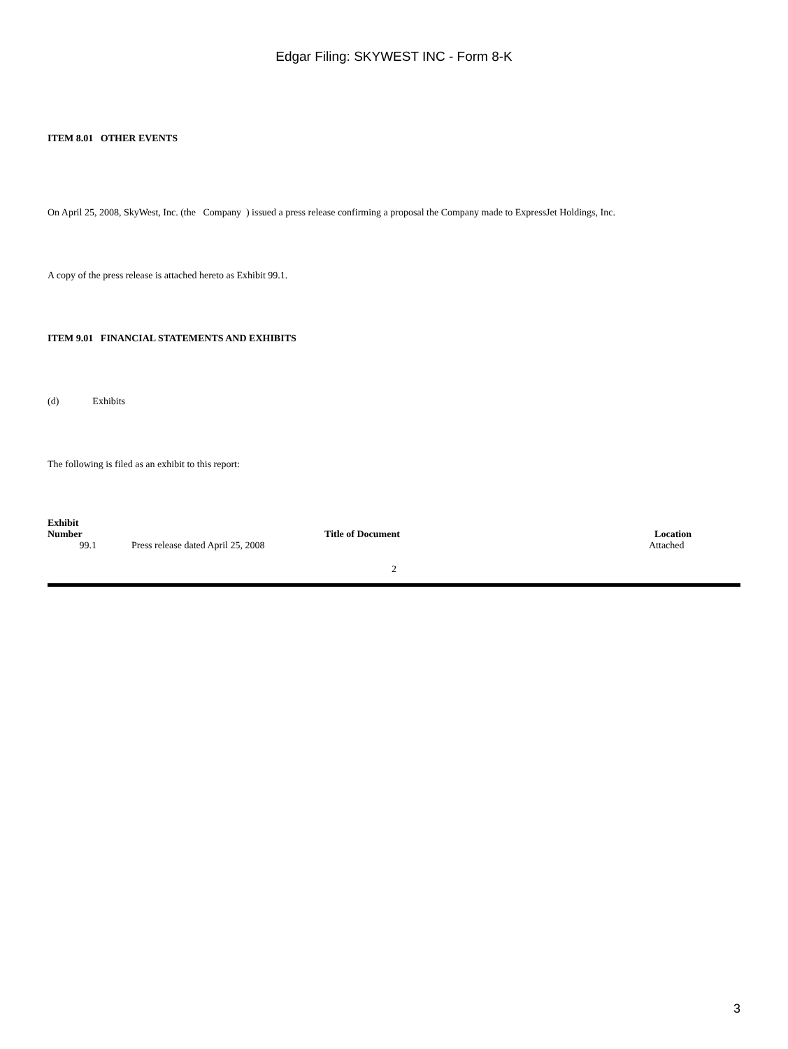Edgar Filing: SKYWEST INC - Form 8-K
ITEM 8.01 OTHER EVENTS
On April 25, 2008, SkyWest, Inc. (the Company ) issued a press release confirming a proposal the Company made to ExpressJet Holdings, Inc.
A copy of the press release is attached hereto as Exhibit 99.1.
ITEM 9.01 FINANCIAL STATEMENTS AND EXHIBITS
(d) Exhibits
The following is filed as an exhibit to this report:
| Exhibit Number | Title of Document | Location |
| --- | --- | --- |
| 99.1 | Press release dated April 25, 2008 | Attached |
2
3